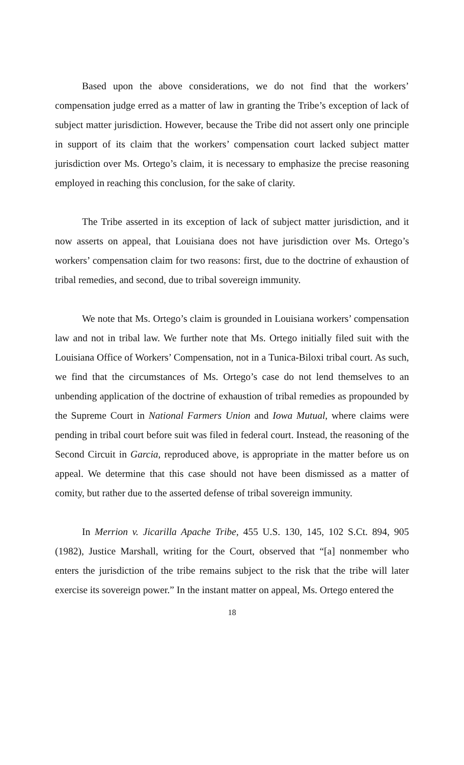Based upon the above considerations, we do not find that the workers’ compensation judge erred as a matter of law in granting the Tribe’s exception of lack of subject matter jurisdiction. However, because the Tribe did not assert only one principle in support of its claim that the workers’ compensation court lacked subject matter jurisdiction over Ms. Ortego’s claim, it is necessary to emphasize the precise reasoning employed in reaching this conclusion, for the sake of clarity.
The Tribe asserted in its exception of lack of subject matter jurisdiction, and it now asserts on appeal, that Louisiana does not have jurisdiction over Ms. Ortego’s workers’ compensation claim for two reasons: first, due to the doctrine of exhaustion of tribal remedies, and second, due to tribal sovereign immunity.
We note that Ms. Ortego’s claim is grounded in Louisiana workers’ compensation law and not in tribal law. We further note that Ms. Ortego initially filed suit with the Louisiana Office of Workers’ Compensation, not in a Tunica-Biloxi tribal court. As such, we find that the circumstances of Ms. Ortego’s case do not lend themselves to an unbending application of the doctrine of exhaustion of tribal remedies as propounded by the Supreme Court in National Farmers Union and Iowa Mutual, where claims were pending in tribal court before suit was filed in federal court. Instead, the reasoning of the Second Circuit in Garcia, reproduced above, is appropriate in the matter before us on appeal. We determine that this case should not have been dismissed as a matter of comity, but rather due to the asserted defense of tribal sovereign immunity.
In Merrion v. Jicarilla Apache Tribe, 455 U.S. 130, 145, 102 S.Ct. 894, 905 (1982), Justice Marshall, writing for the Court, observed that “[a] nonmember who enters the jurisdiction of the tribe remains subject to the risk that the tribe will later exercise its sovereign power.” In the instant matter on appeal, Ms. Ortego entered the
18